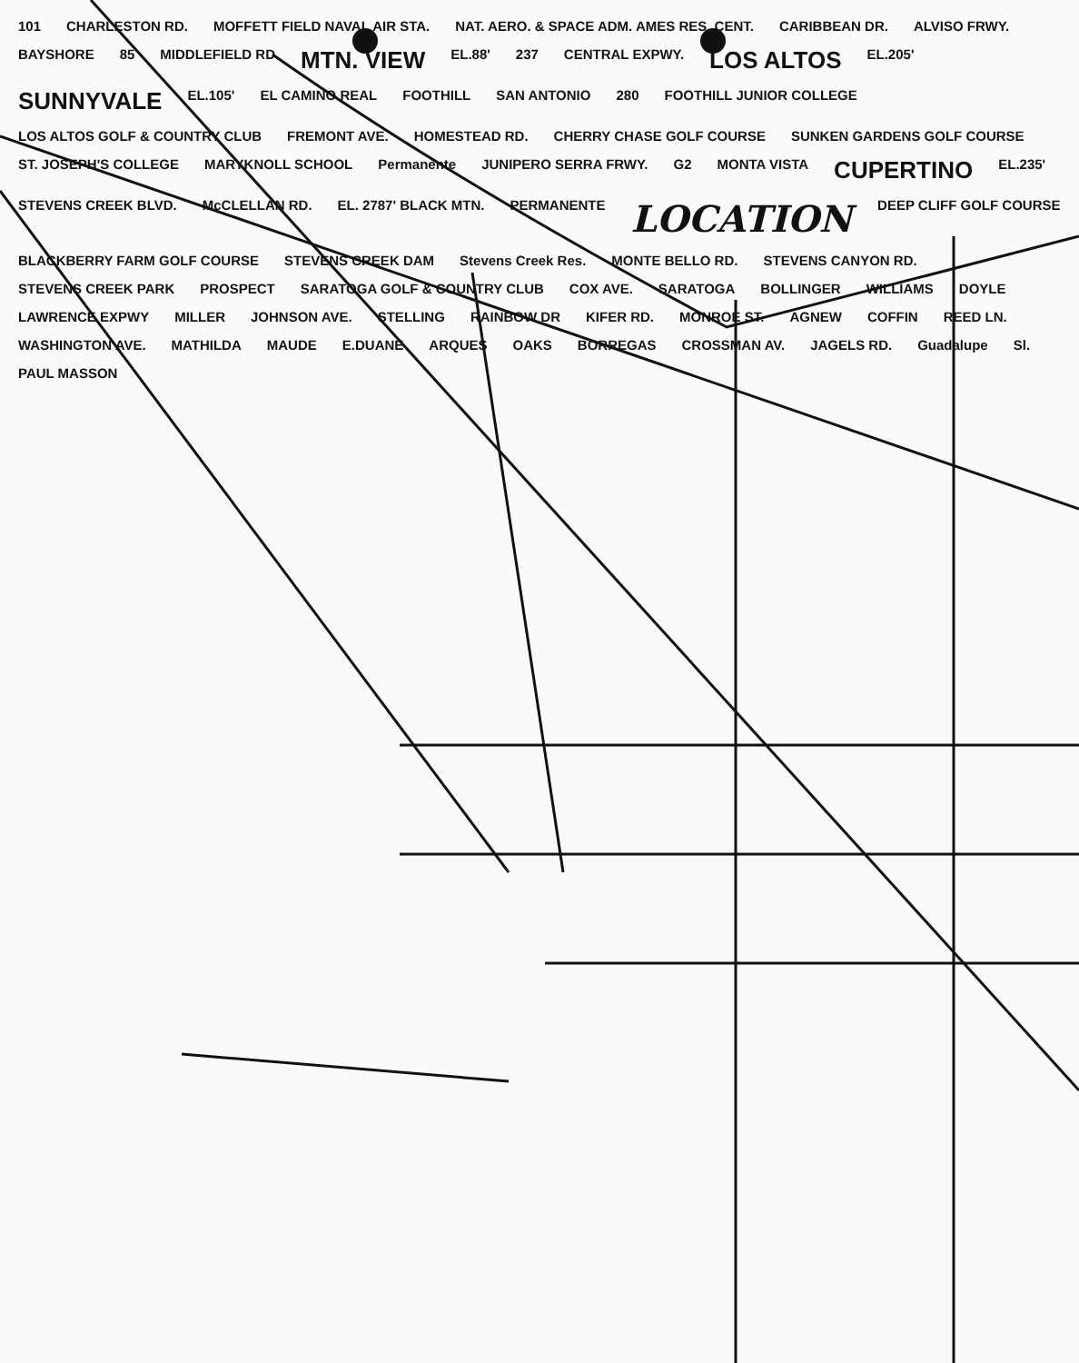101 CHARLESTON RD. MOFFETT FIELD NAVAL AIR STA. NAT. AERO. & SPACE ADM. AMES RES. CENT. CARIBBEAN DR. ALVISO FRWY. BAYSHORE 85 MIDDLEFIELD RD MTN. VIEW EL.88' 237 CENTRAL EXPWY. LOS ALTOS EL.205' SUNNYVALE EL.105' EL CAMINO REAL FOOTHILL SAN ANTONIO 280 FOOTHILL JUNIOR COLLEGE LOS ALTOS GOLF & COUNTRY CLUB FREMONT AVE. HOMESTEAD RD. CHERRY CHASE GOLF COURSE SUNKEN GARDENS GOLF COURSE ST. JOSEPH'S COLLEGE MARYKNOLL SCHOOL Permanente JUNIPERO SERRA FRWY. G2 MONTA VISTA CUPERTINO EL.235' STEVENS CREEK BLVD. McCLELLAN RD. EL. 2787' BLACK MTN. PERMANENTE LOCATION DEEP CLIFF GOLF COURSE BLACKBERRY FARM GOLF COURSE STEVENS CREEK DAM Stevens Creek Res. MONTE BELLO RD. STEVENS CANYON RD. STEVENS CREEK PARK PROSPECT SARATOGA GOLF & COUNTRY CLUB COX AVE. SARATOGA BOLLINGER WILLIAMS DOYLE LAWRENCE EXPWY MILLER JOHNSON AVE. STELLING RAINBOW DR KIFER RD. MONROE ST. AGNEW COFFIN REED LN. WASHINGTON AVE. MATHILDA MAUDE E.DUANE ARQUES OAKS BORREGAS CROSSMAN AV. JAGELS RD. Guadalupe Sl. PAUL MASSON